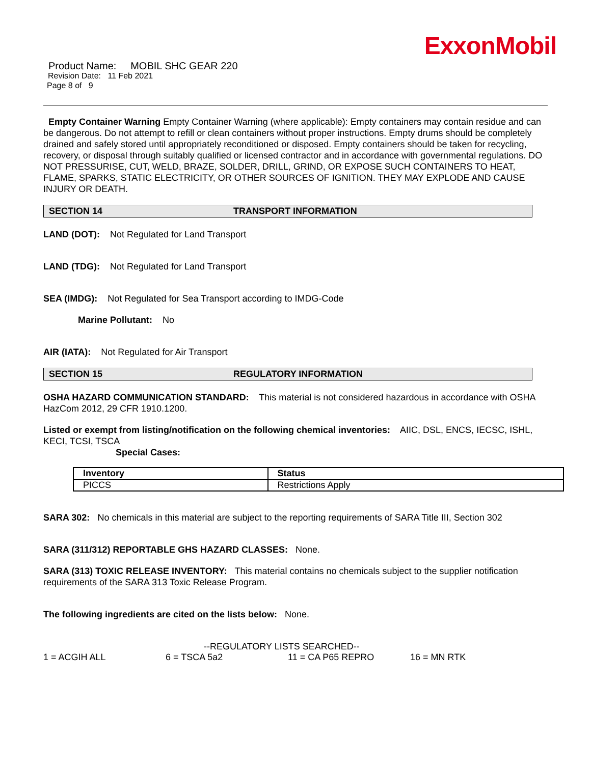ExxonMobil
Product Name: MOBIL SHC GEAR 220
Revision Date: 11 Feb 2021
Page 8 of 9
Empty Container Warning Empty Container Warning (where applicable): Empty containers may contain residue and can be dangerous. Do not attempt to refill or clean containers without proper instructions. Empty drums should be completely drained and safely stored until appropriately reconditioned or disposed. Empty containers should be taken for recycling, recovery, or disposal through suitably qualified or licensed contractor and in accordance with governmental regulations. DO NOT PRESSURISE, CUT, WELD, BRAZE, SOLDER, DRILL, GRIND, OR EXPOSE SUCH CONTAINERS TO HEAT, FLAME, SPARKS, STATIC ELECTRICITY, OR OTHER SOURCES OF IGNITION. THEY MAY EXPLODE AND CAUSE INJURY OR DEATH.
SECTION 14 TRANSPORT INFORMATION
LAND (DOT): Not Regulated for Land Transport
LAND (TDG): Not Regulated for Land Transport
SEA (IMDG): Not Regulated for Sea Transport according to IMDG-Code
Marine Pollutant: No
AIR (IATA): Not Regulated for Air Transport
SECTION 15 REGULATORY INFORMATION
OSHA HAZARD COMMUNICATION STANDARD: This material is not considered hazardous in accordance with OSHA HazCom 2012, 29 CFR 1910.1200.
Listed or exempt from listing/notification on the following chemical inventories: AIIC, DSL, ENCS, IECSC, ISHL, KECI, TCSI, TSCA
Special Cases:
| Inventory | Status |
| --- | --- |
| PICCS | Restrictions Apply |
SARA 302: No chemicals in this material are subject to the reporting requirements of SARA Title III, Section 302
SARA (311/312) REPORTABLE GHS HAZARD CLASSES: None.
SARA (313) TOXIC RELEASE INVENTORY: This material contains no chemicals subject to the supplier notification requirements of the SARA 313 Toxic Release Program.
The following ingredients are cited on the lists below: None.
--REGULATORY LISTS SEARCHED--
1 = ACGIH ALL 6 = TSCA 5a2 11 = CA P65 REPRO 16 = MN RTK